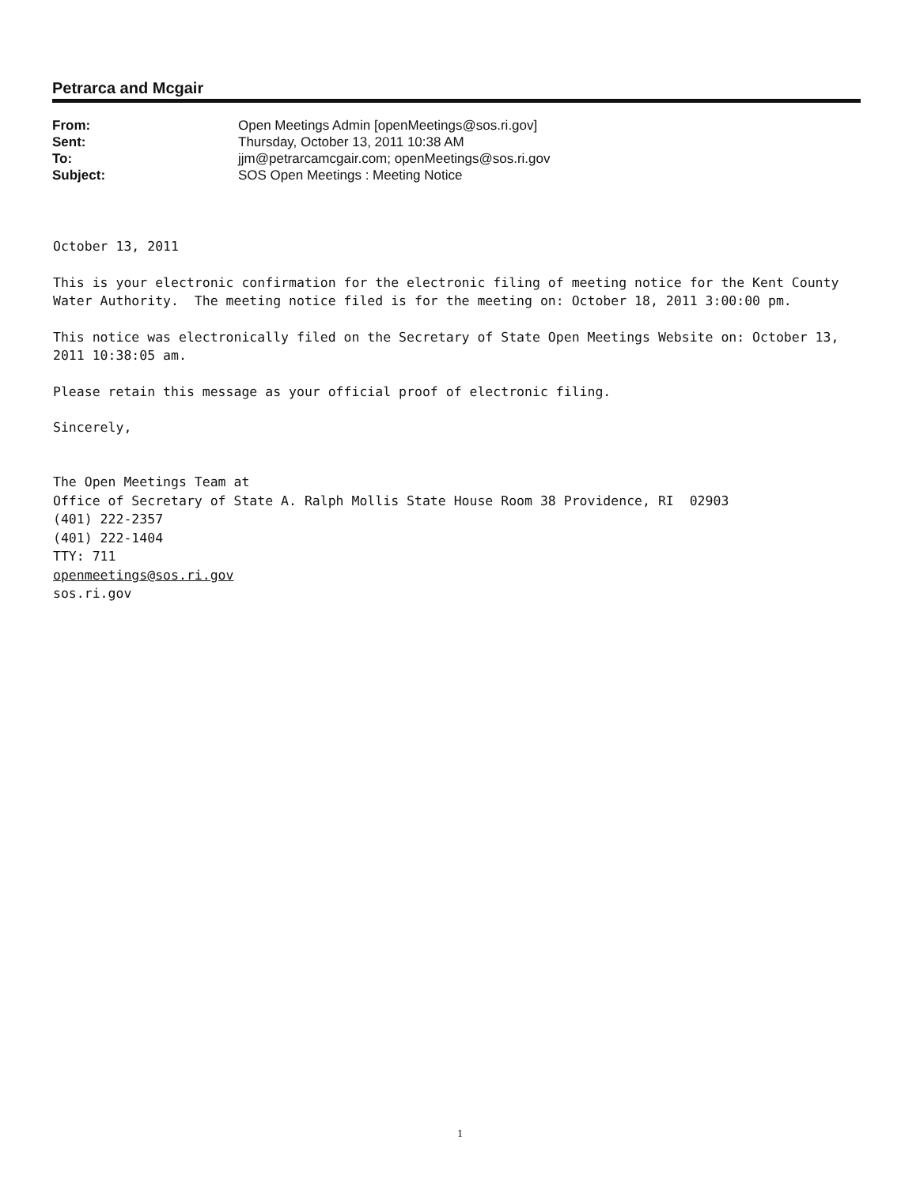Petrarca and Mcgair
| From: | Open Meetings Admin [openMeetings@sos.ri.gov] |
| Sent: | Thursday, October 13, 2011 10:38 AM |
| To: | jjm@petrarcamcgair.com; openMeetings@sos.ri.gov |
| Subject: | SOS Open Meetings : Meeting Notice |
October 13, 2011
This is your electronic confirmation for the electronic filing of meeting notice for the Kent County Water Authority. The meeting notice filed is for the meeting on: October 18, 2011 3:00:00 pm.
This notice was electronically filed on the Secretary of State Open Meetings Website on: October 13, 2011 10:38:05 am.
Please retain this message as your official proof of electronic filing.
Sincerely,
The Open Meetings Team at
Office of Secretary of State A. Ralph Mollis State House Room 38 Providence, RI 02903
(401) 222-2357
(401) 222-1404
TTY: 711
openmeetings@sos.ri.gov
sos.ri.gov
1